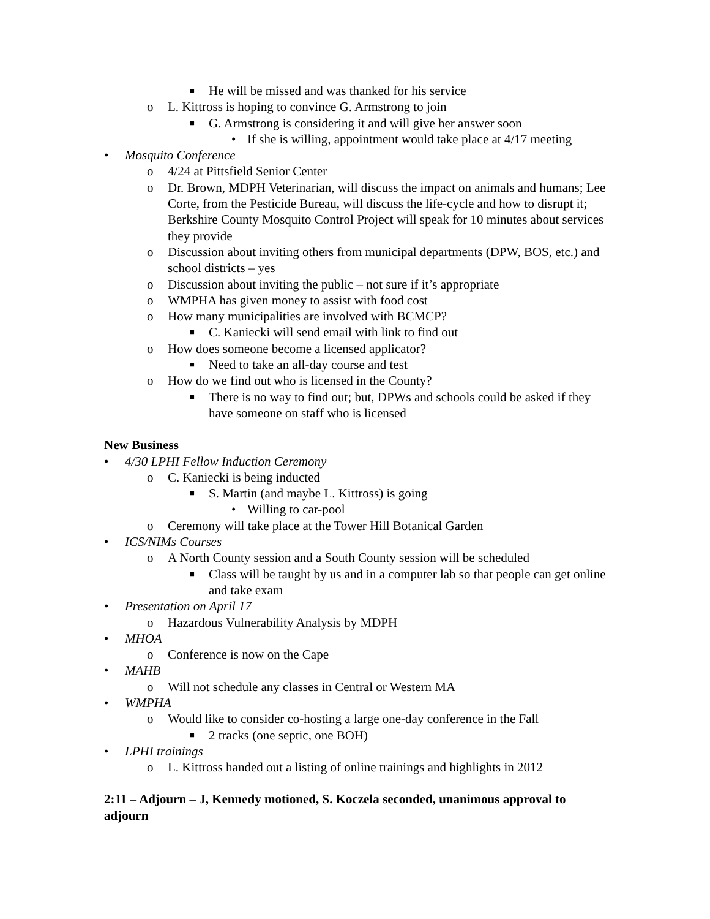■ He will be missed and was thanked for his service
o L. Kittross is hoping to convince G. Armstrong to join
■ G. Armstrong is considering it and will give her answer soon
• If she is willing, appointment would take place at 4/17 meeting
• Mosquito Conference
o 4/24 at Pittsfield Senior Center
o Dr. Brown, MDPH Veterinarian, will discuss the impact on animals and humans; Lee Corte, from the Pesticide Bureau, will discuss the life-cycle and how to disrupt it; Berkshire County Mosquito Control Project will speak for 10 minutes about services they provide
o Discussion about inviting others from municipal departments (DPW, BOS, etc.) and school districts – yes
o Discussion about inviting the public – not sure if it’s appropriate
o WMPHA has given money to assist with food cost
o How many municipalities are involved with BCMCP?
■ C. Kaniecki will send email with link to find out
o How does someone become a licensed applicator?
■ Need to take an all-day course and test
o How do we find out who is licensed in the County?
■ There is no way to find out; but, DPWs and schools could be asked if they have someone on staff who is licensed
New Business
• 4/30 LPHI Fellow Induction Ceremony
o C. Kaniecki is being inducted
■ S. Martin (and maybe L. Kittross) is going
• Willing to car-pool
o Ceremony will take place at the Tower Hill Botanical Garden
• ICS/NIMs Courses
o A North County session and a South County session will be scheduled
■ Class will be taught by us and in a computer lab so that people can get online and take exam
• Presentation on April 17
o Hazardous Vulnerability Analysis by MDPH
• MHOA
o Conference is now on the Cape
• MAHB
o Will not schedule any classes in Central or Western MA
• WMPHA
o Would like to consider co-hosting a large one-day conference in the Fall
■ 2 tracks (one septic, one BOH)
• LPHI trainings
o L. Kittross handed out a listing of online trainings and highlights in 2012
2:11 – Adjourn – J, Kennedy motioned, S. Koczela seconded, unanimous approval to adjourn